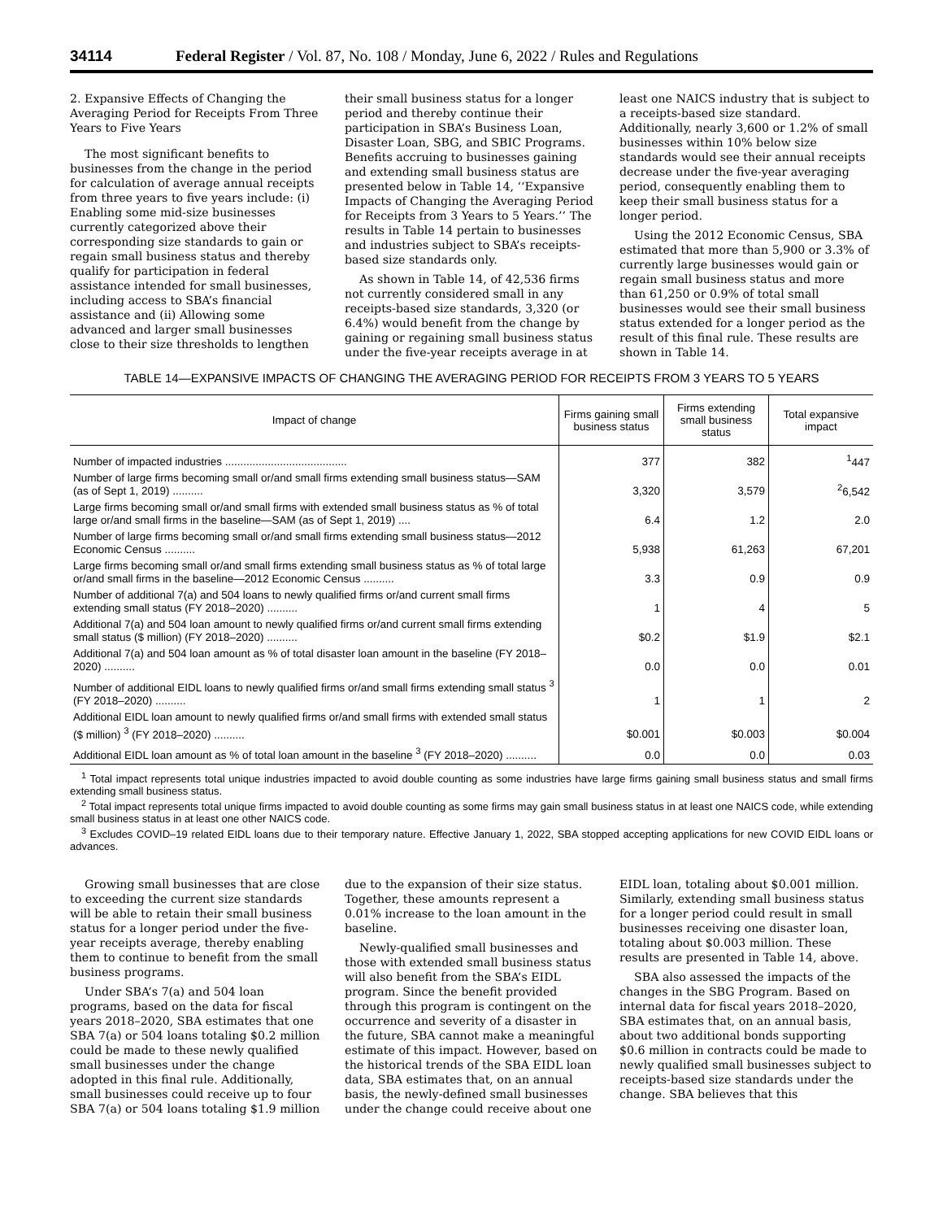34114 Federal Register / Vol. 87, No. 108 / Monday, June 6, 2022 / Rules and Regulations
2. Expansive Effects of Changing the Averaging Period for Receipts From Three Years to Five Years
The most significant benefits to businesses from the change in the period for calculation of average annual receipts from three years to five years include: (i) Enabling some mid-size businesses currently categorized above their corresponding size standards to gain or regain small business status and thereby qualify for participation in federal assistance intended for small businesses, including access to SBA’s financial assistance and (ii) Allowing some advanced and larger small businesses close to their size thresholds to lengthen their small business status for a longer period and thereby continue their participation in SBA’s Business Loan, Disaster Loan, SBG, and SBIC Programs. Benefits accruing to businesses gaining and extending small business status are presented below in Table 14, ‘‘Expansive Impacts of Changing the Averaging Period for Receipts from 3 Years to 5 Years.’’ The results in Table 14 pertain to businesses and industries subject to SBA’s receipts-based size standards only.
As shown in Table 14, of 42,536 firms not currently considered small in any receipts-based size standards, 3,320 (or 6.4%) would benefit from the change by gaining or regaining small business status under the five-year receipts average in at least one NAICS industry that is subject to a receipts-based size standard. Additionally, nearly 3,600 or 1.2% of small businesses within 10% below size standards would see their annual receipts decrease under the five-year averaging period, consequently enabling them to keep their small business status for a longer period.
Using the 2012 Economic Census, SBA estimated that more than 5,900 or 3.3% of currently large businesses would gain or regain small business status and more than 61,250 or 0.9% of total small businesses would see their small business status extended for a longer period as the result of this final rule. These results are shown in Table 14.
TABLE 14—EXPANSIVE IMPACTS OF CHANGING THE AVERAGING PERIOD FOR RECEIPTS FROM 3 YEARS TO 5 YEARS
| Impact of change | Firms gaining small business status | Firms extending small business status | Total expansive impact |
| --- | --- | --- | --- |
| Number of impacted industries ........................................ | 377 | 382 | <sup>1</sup> 447 |
| Number of large firms becoming small or/and small firms extending small business status—SAM (as of Sept 1, 2019) .......... | 3,320 | 3,579 | <sup>2</sup> 6,542 |
| Large firms becoming small or/and small firms with extended small business status as % of total large or/and small firms in the baseline—SAM (as of Sept 1, 2019) .... | 6.4 | 1.2 | 2.0 |
| Number of large firms becoming small or/and small firms extending small business status—2012 Economic Census .......... | 5,938 | 61,263 | 67,201 |
| Large firms becoming small or/and small firms extending small business status as % of total large or/and small firms in the baseline—2012 Economic Census .......... | 3.3 | 0.9 | 0.9 |
| Number of additional 7(a) and 504 loans to newly qualified firms or/and current small firms extending small status (FY 2018–2020) .......... | 1 | 4 | 5 |
| Additional 7(a) and 504 loan amount to newly qualified firms or/and current small firms extending small status ($ million) (FY 2018–2020) .......... | $0.2 | $1.9 | $2.1 |
| Additional 7(a) and 504 loan amount as % of total disaster loan amount in the baseline (FY 2018–2020) .......... | 0.0 | 0.0 | 0.01 |
| Number of additional EIDL loans to newly qualified firms or/and small firms extending small status <sup>3</sup> (FY 2018–2020) .......... | 1 | 1 | 2 |
| Additional EIDL loan amount to newly qualified firms or/and small firms with extended small status ($ million) <sup>3</sup> (FY 2018–2020) .......... | $0.001 | $0.003 | $0.004 |
| Additional EIDL loan amount as % of total loan amount in the baseline <sup>3</sup> (FY 2018–2020) .......... | 0.0 | 0.0 | 0.03 |
<sup>1</sup> Total impact represents total unique industries impacted to avoid double counting as some industries have large firms gaining small business status and small firms extending small business status.
<sup>2</sup> Total impact represents total unique firms impacted to avoid double counting as some firms may gain small business status in at least one NAICS code, while extending small business status in at least one other NAICS code.
<sup>3</sup> Excludes COVID–19 related EIDL loans due to their temporary nature. Effective January 1, 2022, SBA stopped accepting applications for new COVID EIDL loans or advances.
Growing small businesses that are close to exceeding the current size standards will be able to retain their small business status for a longer period under the five-year receipts average, thereby enabling them to continue to benefit from the small business programs.
Under SBA’s 7(a) and 504 loan programs, based on the data for fiscal years 2018–2020, SBA estimates that one SBA 7(a) or 504 loans totaling $0.2 million could be made to these newly qualified small businesses under the change adopted in this final rule. Additionally, small businesses could receive up to four SBA 7(a) or 504 loans totaling $1.9 million due to the expansion of their size status. Together, these amounts represent a 0.01% increase to the loan amount in the baseline.
Newly-qualified small businesses and those with extended small business status will also benefit from the SBA’s EIDL program. Since the benefit provided through this program is contingent on the occurrence and severity of a disaster in the future, SBA cannot make a meaningful estimate of this impact. However, based on the historical trends of the SBA EIDL loan data, SBA estimates that, on an annual basis, the newly-defined small businesses under the change could receive about one EIDL loan, totaling about $0.001 million. Similarly, extending small business status for a longer period could result in small businesses receiving one disaster loan, totaling about $0.003 million. These results are presented in Table 14, above.
SBA also assessed the impacts of the changes in the SBG Program. Based on internal data for fiscal years 2018–2020, SBA estimates that, on an annual basis, about two additional bonds supporting $0.6 million in contracts could be made to newly qualified small businesses subject to receipts-based size standards under the change. SBA believes that this